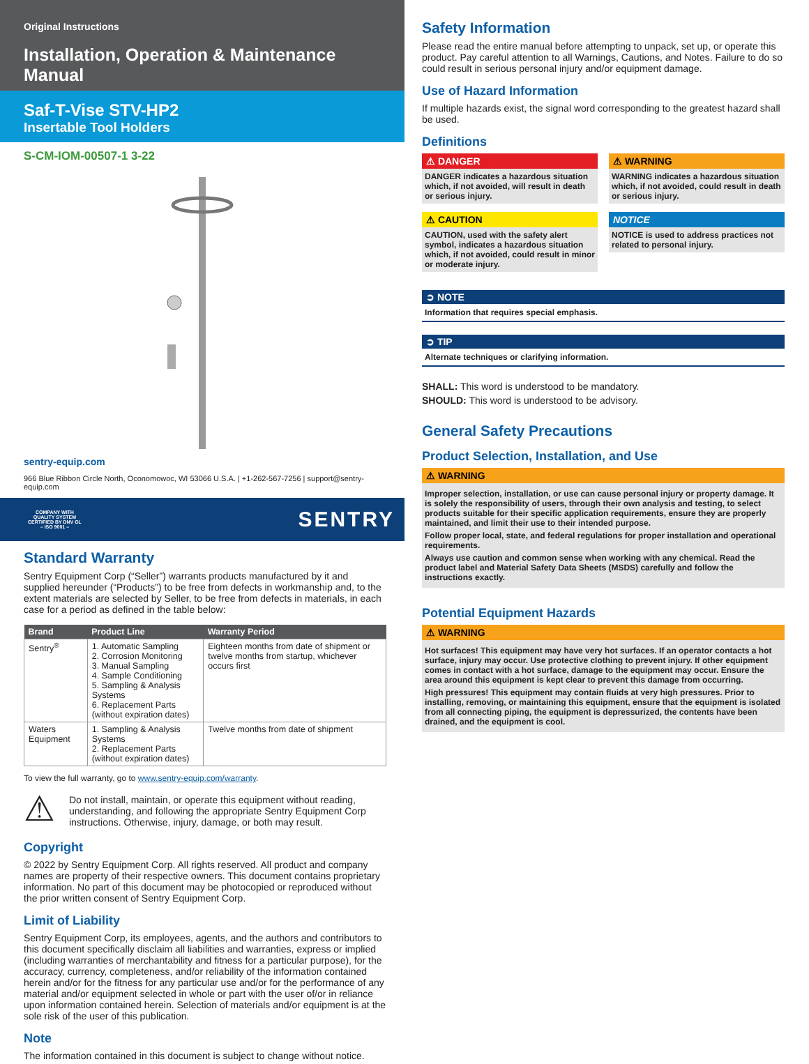Original Instructions
Installation, Operation & Maintenance Manual
Saf-T-Vise STV-HP2
Insertable Tool Holders
S-CM-IOM-00507-1 3-22
sentry-equip.com
966 Blue Ribbon Circle North, Oconomowoc, WI 53066 U.S.A. | +1-262-567-7256 | support@sentry-equip.com
COMPANY WITH
QUALITY SYSTEM
CERTIFIED BY DNV GL
– ISO 9001 –
SENTRY
Standard Warranty
Sentry Equipment Corp (“Seller”) warrants products manufactured by it and supplied hereunder (“Products”) to be free from defects in workmanship and, to the extent materials are selected by Seller, to be free from defects in materials, in each case for a period as defined in the table below:
| Brand | Product Line | Warranty Period |
| --- | --- | --- |
| Sentry<sup>®</sup> | 1. Automatic Sampling 2. Corrosion Monitoring 3. Manual Sampling 4. Sample Conditioning 5. Sampling & Analysis Systems 6. Replacement Parts (without expiration dates) | Eighteen months from date of shipment or twelve months from startup, whichever occurs first |
| Waters Equipment | 1. Sampling & Analysis Systems 2. Replacement Parts (without expiration dates) | Twelve months from date of shipment |
To view the full warranty, go to www.sentry-equip.com/warranty.
⚠
Do not install, maintain, or operate this equipment without reading, understanding, and following the appropriate Sentry Equipment Corp instructions. Otherwise, injury, damage, or both may result.
Copyright
© 2022 by Sentry Equipment Corp. All rights reserved. All product and company names are property of their respective owners. This document contains proprietary information. No part of this document may be photocopied or reproduced without the prior written consent of Sentry Equipment Corp.
Limit of Liability
Sentry Equipment Corp, its employees, agents, and the authors and contributors to this document specifically disclaim all liabilities and warranties, express or implied (including warranties of merchantability and fitness for a particular purpose), for the accuracy, currency, completeness, and/or reliability of the information contained herein and/or for the fitness for any particular use and/or for the performance of any material and/or equipment selected in whole or part with the user of/or in reliance upon information contained herein. Selection of materials and/or equipment is at the sole risk of the user of this publication.
Note
The information contained in this document is subject to change without notice.
Safety Information
Please read the entire manual before attempting to unpack, set up, or operate this product. Pay careful attention to all Warnings, Cautions, and Notes. Failure to do so could result in serious personal injury and/or equipment damage.
Use of Hazard Information
If multiple hazards exist, the signal word corresponding to the greatest hazard shall be used.
Definitions
⚠ DANGER
DANGER indicates a hazardous situation which, if not avoided, will result in death or serious injury.
⚠ WARNING
WARNING indicates a hazardous situation which, if not avoided, could result in death or serious injury.
⚠ CAUTION
CAUTION, used with the safety alert symbol, indicates a hazardous situation which, if not avoided, could result in minor or moderate injury.
NOTICE
NOTICE is used to address practices not related to personal injury.
➲ NOTE
Information that requires special emphasis.
➲ TIP
Alternate techniques or clarifying information.
SHALL: This word is understood to be mandatory.
SHOULD: This word is understood to be advisory.
General Safety Precautions
Product Selection, Installation, and Use
⚠ WARNING
Improper selection, installation, or use can cause personal injury or property damage. It is solely the responsibility of users, through their own analysis and testing, to select products suitable for their specific application requirements, ensure they are properly maintained, and limit their use to their intended purpose.
Follow proper local, state, and federal regulations for proper installation and operational requirements.
Always use caution and common sense when working with any chemical. Read the product label and Material Safety Data Sheets (MSDS) carefully and follow the instructions exactly.
Potential Equipment Hazards
⚠ WARNING
Hot surfaces! This equipment may have very hot surfaces. If an operator contacts a hot surface, injury may occur. Use protective clothing to prevent injury. If other equipment comes in contact with a hot surface, damage to the equipment may occur. Ensure the area around this equipment is kept clear to prevent this damage from occurring.
High pressures! This equipment may contain fluids at very high pressures. Prior to installing, removing, or maintaining this equipment, ensure that the equipment is isolated from all connecting piping, the equipment is depressurized, the contents have been drained, and the equipment is cool.